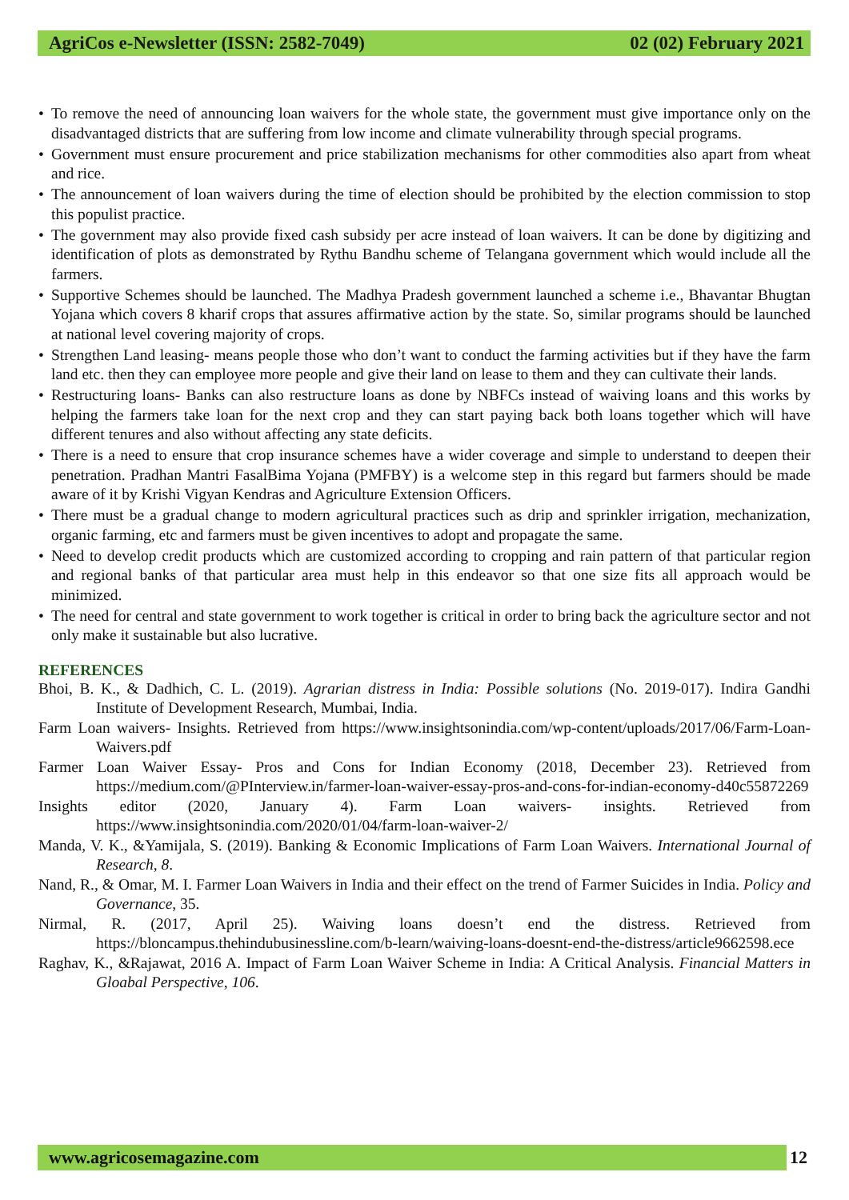AgriCos e-Newsletter (ISSN: 2582-7049) 02 (02) February 2021
• To remove the need of announcing loan waivers for the whole state, the government must give importance only on the disadvantaged districts that are suffering from low income and climate vulnerability through special programs.
• Government must ensure procurement and price stabilization mechanisms for other commodities also apart from wheat and rice.
• The announcement of loan waivers during the time of election should be prohibited by the election commission to stop this populist practice.
• The government may also provide fixed cash subsidy per acre instead of loan waivers. It can be done by digitizing and identification of plots as demonstrated by Rythu Bandhu scheme of Telangana government which would include all the farmers.
• Supportive Schemes should be launched. The Madhya Pradesh government launched a scheme i.e., Bhavantar Bhugtan Yojana which covers 8 kharif crops that assures affirmative action by the state. So, similar programs should be launched at national level covering majority of crops.
• Strengthen Land leasing- means people those who don’t want to conduct the farming activities but if they have the farm land etc. then they can employee more people and give their land on lease to them and they can cultivate their lands.
• Restructuring loans- Banks can also restructure loans as done by NBFCs instead of waiving loans and this works by helping the farmers take loan for the next crop and they can start paying back both loans together which will have different tenures and also without affecting any state deficits.
• There is a need to ensure that crop insurance schemes have a wider coverage and simple to understand to deepen their penetration. Pradhan Mantri FasalBima Yojana (PMFBY) is a welcome step in this regard but farmers should be made aware of it by Krishi Vigyan Kendras and Agriculture Extension Officers.
• There must be a gradual change to modern agricultural practices such as drip and sprinkler irrigation, mechanization, organic farming, etc and farmers must be given incentives to adopt and propagate the same.
• Need to develop credit products which are customized according to cropping and rain pattern of that particular region and regional banks of that particular area must help in this endeavor so that one size fits all approach would be minimized.
• The need for central and state government to work together is critical in order to bring back the agriculture sector and not only make it sustainable but also lucrative.
REFERENCES
Bhoi, B. K., & Dadhich, C. L. (2019). Agrarian distress in India: Possible solutions (No. 2019-017). Indira Gandhi Institute of Development Research, Mumbai, India.
Farm Loan waivers- Insights. Retrieved from https://www.insightsonindia.com/wp-content/uploads/2017/06/Farm-Loan-Waivers.pdf
Farmer Loan Waiver Essay- Pros and Cons for Indian Economy (2018, December 23). Retrieved from https://medium.com/@PInterview.in/farmer-loan-waiver-essay-pros-and-cons-for-indian-economy-d40c55872269
Insights editor (2020, January 4). Farm Loan waivers- insights. Retrieved from https://www.insightsonindia.com/2020/01/04/farm-loan-waiver-2/
Manda, V. K., &Yamijala, S. (2019). Banking & Economic Implications of Farm Loan Waivers. International Journal of Research, 8.
Nand, R., & Omar, M. I. Farmer Loan Waivers in India and their effect on the trend of Farmer Suicides in India. Policy and Governance, 35.
Nirmal, R. (2017, April 25). Waiving loans doesn’t end the distress. Retrieved from https://bloncampus.thehindubusinessline.com/b-learn/waiving-loans-doesnt-end-the-distress/article9662598.ece
Raghav, K., &Rajawat, 2016 A. Impact of Farm Loan Waiver Scheme in India: A Critical Analysis. Financial Matters in Gloabal Perspective, 106.
www.agricosemagazine.com 12